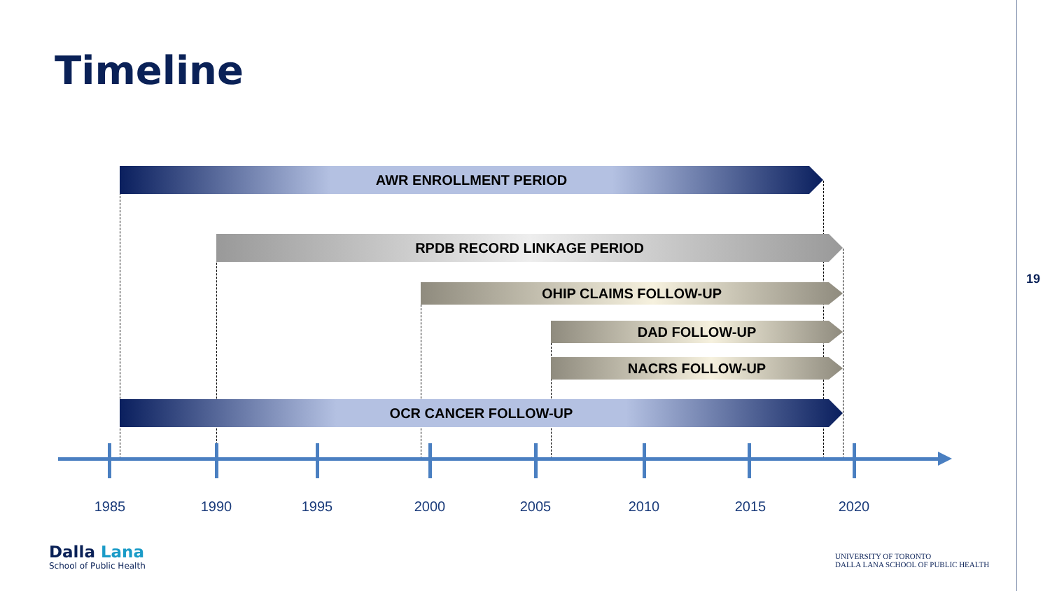Timeline
19
AWR ENROLLMENT PERIOD
RPDB RECORD LINKAGE PERIOD
OHIP CLAIMS FOLLOW-UP
DAD FOLLOW-UP
NACRS FOLLOW-UP
OCR CANCER FOLLOW-UP
1985 1990 1995 2000 2005 2010 2015 2020
Dalla Lana
School of Public Health
UNIVERSITY OF TORONTO
DALLA LANA SCHOOL OF PUBLIC HEALTH